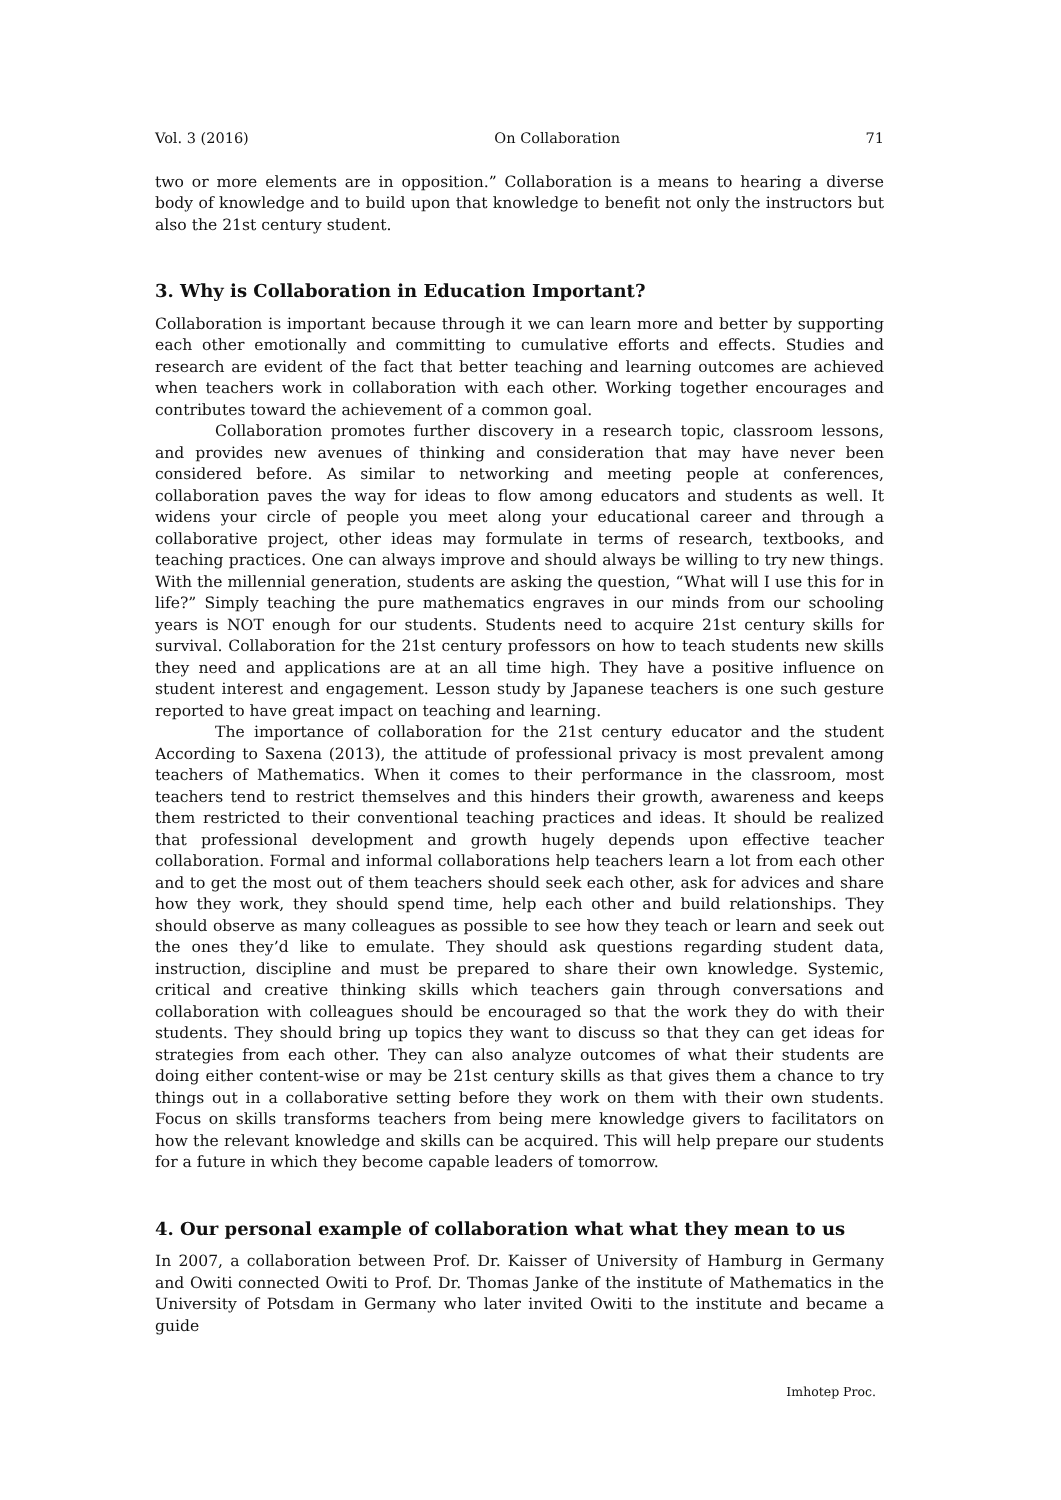Vol. 3 (2016) On Collaboration 71
two or more elements are in opposition.” Collaboration is a means to hearing a diverse body of knowledge and to build upon that knowledge to benefit not only the instructors but also the 21st century student.
3. Why is Collaboration in Education Important?
Collaboration is important because through it we can learn more and better by supporting each other emotionally and committing to cumulative efforts and effects. Studies and research are evident of the fact that better teaching and learning outcomes are achieved when teachers work in collaboration with each other. Working together encourages and contributes toward the achievement of a common goal.
Collaboration promotes further discovery in a research topic, classroom lessons, and provides new avenues of thinking and consideration that may have never been considered before. As similar to networking and meeting people at conferences, collaboration paves the way for ideas to flow among educators and students as well. It widens your circle of people you meet along your educational career and through a collaborative project, other ideas may formulate in terms of research, textbooks, and teaching practices. One can always improve and should always be willing to try new things. With the millennial generation, students are asking the question, “What will I use this for in life?” Simply teaching the pure mathematics engraves in our minds from our schooling years is NOT enough for our students. Students need to acquire 21st century skills for survival. Collaboration for the 21st century professors on how to teach students new skills they need and applications are at an all time high. They have a positive influence on student interest and engagement. Lesson study by Japanese teachers is one such gesture reported to have great impact on teaching and learning.
The importance of collaboration for the 21st century educator and the student According to Saxena (2013), the attitude of professional privacy is most prevalent among teachers of Mathematics. When it comes to their performance in the classroom, most teachers tend to restrict themselves and this hinders their growth, awareness and keeps them restricted to their conventional teaching practices and ideas. It should be realized that professional development and growth hugely depends upon effective teacher collaboration. Formal and informal collaborations help teachers learn a lot from each other and to get the most out of them teachers should seek each other, ask for advices and share how they work, they should spend time, help each other and build relationships. They should observe as many colleagues as possible to see how they teach or learn and seek out the ones they’d like to emulate. They should ask questions regarding student data, instruction, discipline and must be prepared to share their own knowledge. Systemic, critical and creative thinking skills which teachers gain through conversations and collaboration with colleagues should be encouraged so that the work they do with their students. They should bring up topics they want to discuss so that they can get ideas for strategies from each other. They can also analyze outcomes of what their students are doing either content-wise or may be 21st century skills as that gives them a chance to try things out in a collaborative setting before they work on them with their own students. Focus on skills transforms teachers from being mere knowledge givers to facilitators on how the relevant knowledge and skills can be acquired. This will help prepare our students for a future in which they become capable leaders of tomorrow.
4. Our personal example of collaboration what what they mean to us
In 2007, a collaboration between Prof. Dr. Kaisser of University of Hamburg in Germany and Owiti connected Owiti to Prof. Dr. Thomas Janke of the institute of Mathematics in the University of Potsdam in Germany who later invited Owiti to the institute and became a guide
Imhotep Proc.